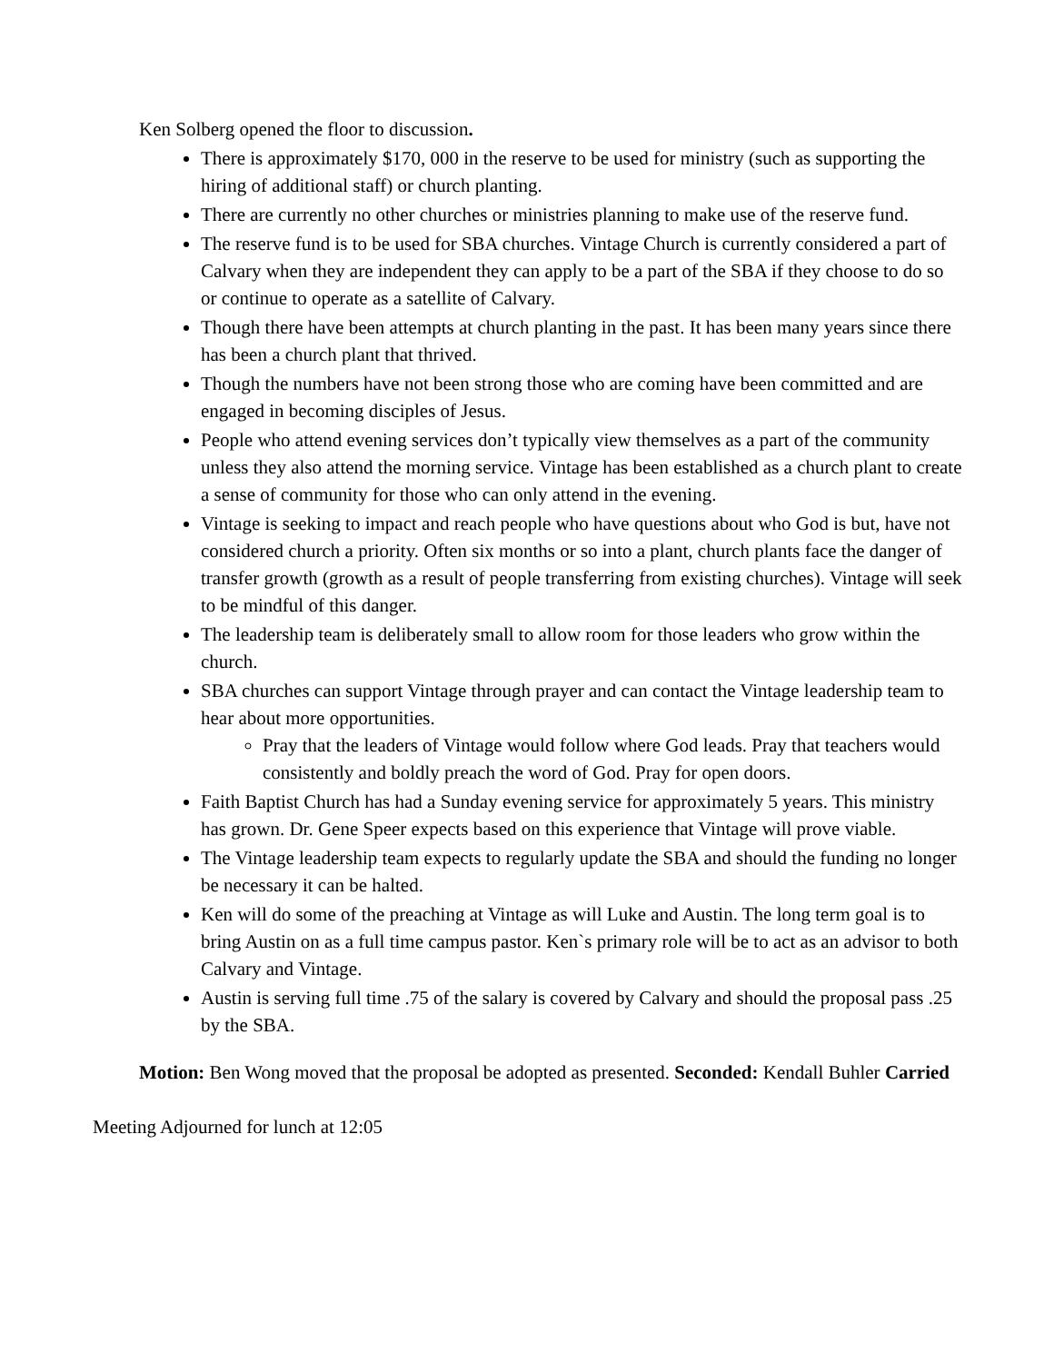Ken Solberg opened the floor to discussion.
There is approximately $170, 000 in the reserve to be used for ministry (such as supporting the hiring of additional staff) or church planting.
There are currently no other churches or ministries planning to make use of the reserve fund.
The reserve fund is to be used for SBA churches. Vintage Church is currently considered a part of Calvary when they are independent they can apply to be a part of the SBA if they choose to do so or continue to operate as a satellite of Calvary.
Though there have been attempts at church planting in the past. It has been many years since there has been a church plant that thrived.
Though the numbers have not been strong those who are coming have been committed and are engaged in becoming disciples of Jesus.
People who attend evening services don’t typically view themselves as a part of the community unless they also attend the morning service. Vintage has been established as a church plant to create a sense of community for those who can only attend in the evening.
Vintage is seeking to impact and reach people who have questions about who God is but, have not considered church a priority. Often six months or so into a plant, church plants face the danger of transfer growth (growth as a result of people transferring from existing churches). Vintage will seek to be mindful of this danger.
The leadership team is deliberately small to allow room for those leaders who grow within the church.
SBA churches can support Vintage through prayer and can contact the Vintage leadership team to hear about more opportunities.
Pray that the leaders of Vintage would follow where God leads. Pray that teachers would consistently and boldly preach the word of God. Pray for open doors.
Faith Baptist Church has had a Sunday evening service for approximately 5 years. This ministry has grown. Dr. Gene Speer expects based on this experience that Vintage will prove viable.
The Vintage leadership team expects to regularly update the SBA and should the funding no longer be necessary it can be halted.
Ken will do some of the preaching at Vintage as will Luke and Austin. The long term goal is to bring Austin on as a full time campus pastor. Ken`s primary role will be to act as an advisor to both Calvary and Vintage.
Austin is serving full time .75 of the salary is covered by Calvary and should the proposal pass .25 by the SBA.
Motion: Ben Wong moved that the proposal be adopted as presented. Seconded: Kendall Buhler Carried
Meeting Adjourned for lunch at 12:05